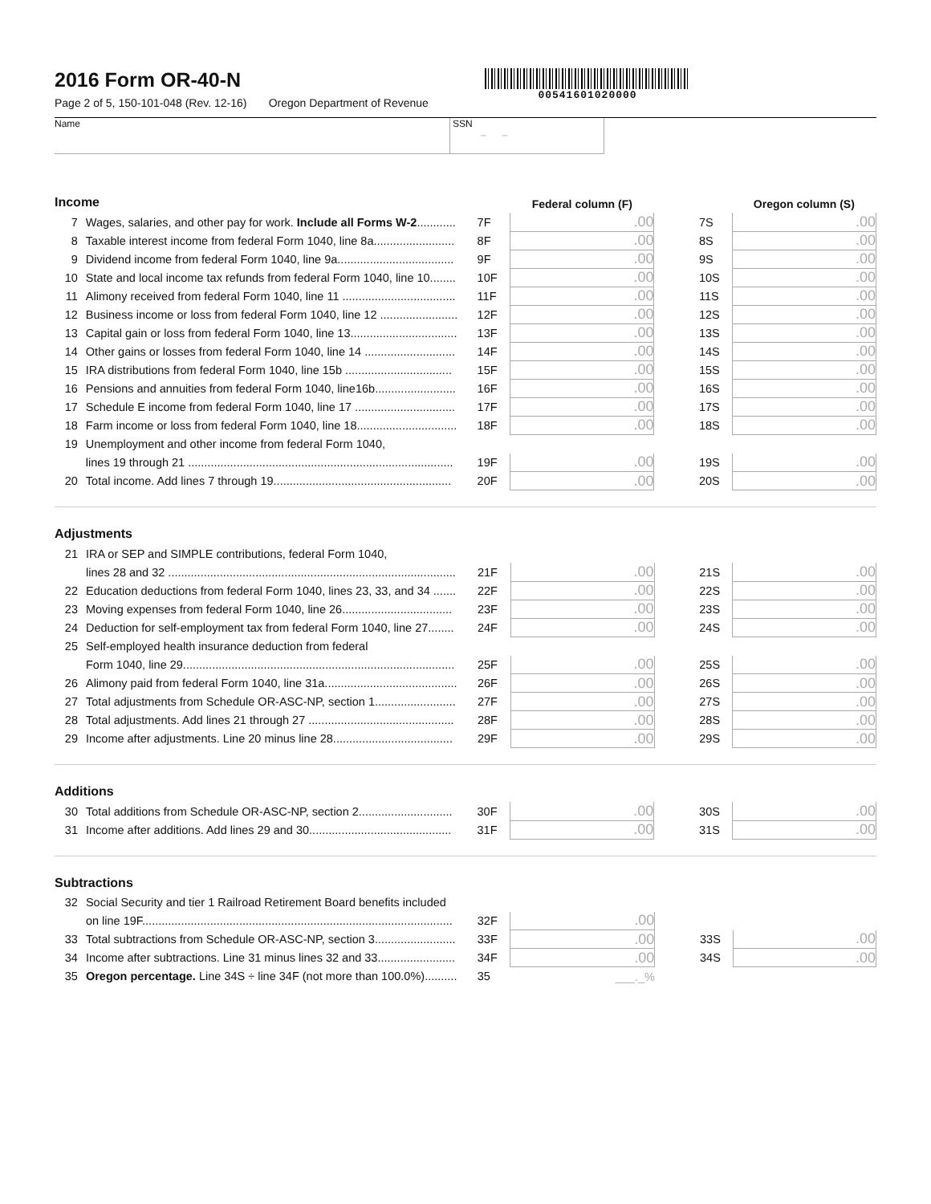2016 Form OR-40-N
Page 2 of 5, 150-101-048 (Rev. 12-16) Oregon Department of Revenue
00541601020000
Name SSN
– –
| Income | | | Federal column (F) | | | Oregon column (S) |
| 7 | Wages, salaries, and other pay for work. Include all Forms W-2 ............ | 7F | .00 | | 7S | .00 |
| 8 | Taxable interest income from federal Form 1040, line 8a......................... | 8F | .00 | | 8S | .00 |
| 9 | Dividend income from federal Form 1040, line 9a.................................... | 9F | .00 | | 9S | .00 |
| 10 | State and local income tax refunds from federal Form 1040, line 10........ | 10F | .00 | | 10S | .00 |
| 11 | Alimony received from federal Form 1040, line 11 ................................... | 11F | .00 | | 11S | .00 |
| 12 | Business income or loss from federal Form 1040, line 12 ........................ | 12F | .00 | | 12S | .00 |
| 13 | Capital gain or loss from federal Form 1040, line 13................................. | 13F | .00 | | 13S | .00 |
| 14 | Other gains or losses from federal Form 1040, line 14 ............................ | 14F | .00 | | 14S | .00 |
| 15 | IRA distributions from federal Form 1040, line 15b ................................. | 15F | .00 | | 15S | .00 |
| 16 | Pensions and annuities from federal Form 1040, line16b......................... | 16F | .00 | | 16S | .00 |
| 17 | Schedule E income from federal Form 1040, line 17 ............................... | 17F | .00 | | 17S | .00 |
| 18 | Farm income or loss from federal Form 1040, line 18............................... | 18F | .00 | | 18S | .00 |
| 19 | Unemployment and other income from federal Form 1040, | | | | | |
| | lines 19 through 21 .................................................................................. | 19F | .00 | | 19S | .00 |
| 20 | Total income. Add lines 7 through 19....................................................... | 20F | .00 | | 20S | .00 |
Adjustments
| 21 | IRA or SEP and SIMPLE contributions, federal Form 1040, | | | | | |
| | lines 28 and 32 ......................................................................................... | 21F | .00 | | 21S | .00 |
| 22 | Education deductions from federal Form 1040, lines 23, 33, and 34 ....... | 22F | .00 | | 22S | .00 |
| 23 | Moving expenses from federal Form 1040, line 26.................................. | 23F | .00 | | 23S | .00 |
| 24 | Deduction for self-employment tax from federal Form 1040, line 27........ | 24F | .00 | | 24S | .00 |
| 25 | Self-employed health insurance deduction from federal | | | | | |
| | Form 1040, line 29.................................................................................... | 25F | .00 | | 25S | .00 |
| 26 | Alimony paid from federal Form 1040, line 31a......................................... | 26F | .00 | | 26S | .00 |
| 27 | Total adjustments from Schedule OR-ASC-NP, section 1......................... | 27F | .00 | | 27S | .00 |
| 28 | Total adjustments. Add lines 21 through 27 ............................................. | 28F | .00 | | 28S | .00 |
| 29 | Income after adjustments. Line 20 minus line 28..................................... | 29F | .00 | | 29S | .00 |
Additions
| 30 | Total additions from Schedule OR-ASC-NP, section 2............................. | 30F | .00 | | 30S | .00 |
| 31 | Income after additions. Add lines 29 and 30............................................ | 31F | .00 | | 31S | .00 |
Subtractions
| 32 | Social Security and tier 1 Railroad Retirement Board benefits included | | | | | |
| | on line 19F................................................................................................ | 32F | .00 | | | |
| 33 | Total subtractions from Schedule OR-ASC-NP, section 3......................... | 33F | .00 | | 33S | .00 |
| 34 | Income after subtractions. Line 31 minus lines 32 and 33........................ | 34F | .00 | | 34S | .00 |
| 35 | Oregon percentage. Line 34S ÷ line 34F (not more than 100.0%).......... | 35 | ___._% | | | |